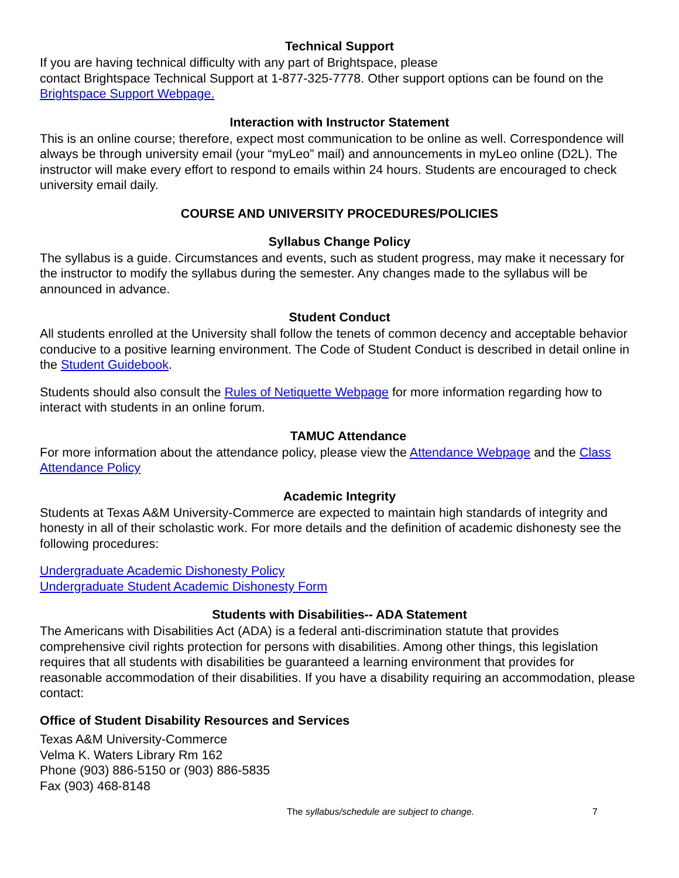Technical Support
If you are having technical difficulty with any part of Brightspace, please
contact Brightspace Technical Support at 1-877-325-7778. Other support options can be found on the Brightspace Support Webpage.
Interaction with Instructor Statement
This is an online course; therefore, expect most communication to be online as well. Correspondence will always be through university email (your “myLeo” mail) and announcements in myLeo online (D2L). The instructor will make every effort to respond to emails within 24 hours. Students are encouraged to check university email daily.
COURSE AND UNIVERSITY PROCEDURES/POLICIES
Syllabus Change Policy
The syllabus is a guide. Circumstances and events, such as student progress, may make it necessary for the instructor to modify the syllabus during the semester. Any changes made to the syllabus will be announced in advance.
Student Conduct
All students enrolled at the University shall follow the tenets of common decency and acceptable behavior conducive to a positive learning environment. The Code of Student Conduct is described in detail online in the Student Guidebook.
Students should also consult the Rules of Netiquette Webpage for more information regarding how to interact with students in an online forum.
TAMUC Attendance
For more information about the attendance policy, please view the Attendance Webpage and the Class Attendance Policy
Academic Integrity
Students at Texas A&M University-Commerce are expected to maintain high standards of integrity and honesty in all of their scholastic work. For more details and the definition of academic dishonesty see the following procedures:
Undergraduate Academic Dishonesty Policy
Undergraduate Student Academic Dishonesty Form
Students with Disabilities-- ADA Statement
The Americans with Disabilities Act (ADA) is a federal anti-discrimination statute that provides comprehensive civil rights protection for persons with disabilities. Among other things, this legislation requires that all students with disabilities be guaranteed a learning environment that provides for reasonable accommodation of their disabilities. If you have a disability requiring an accommodation, please contact:
Office of Student Disability Resources and Services
Texas A&M University-Commerce
Velma K. Waters Library Rm 162
Phone (903) 886-5150 or (903) 886-5835
Fax (903) 468-8148
The syllabus/schedule are subject to change. 7